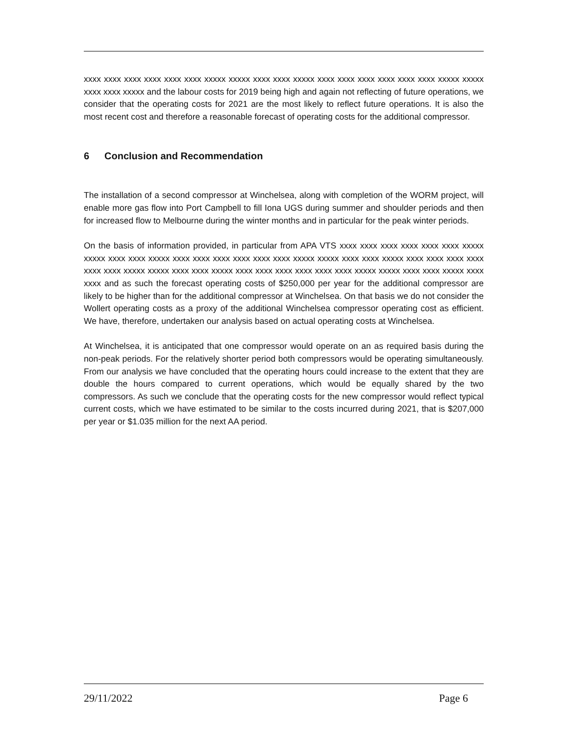xxxx xxxx xxxx xxxx xxxx xxxx xxxxx xxxxx xxxx xxxx xxxxx xxxx xxxx xxxx xxxx xxxx xxxx xxxxx xxxxx xxxx xxxx xxxxx and the labour costs for 2019 being high and again not reflecting of future operations, we consider that the operating costs for 2021 are the most likely to reflect future operations. It is also the most recent cost and therefore a reasonable forecast of operating costs for the additional compressor.
6 Conclusion and Recommendation
The installation of a second compressor at Winchelsea, along with completion of the WORM project, will enable more gas flow into Port Campbell to fill Iona UGS during summer and shoulder periods and then for increased flow to Melbourne during the winter months and in particular for the peak winter periods.
On the basis of information provided, in particular from APA VTS xxxx xxxx xxxx xxxx xxxx xxxx xxxxx xxxxx xxxx xxxx xxxxx xxxx xxxx xxxx xxxx xxxx xxxx xxxxx xxxxx xxxx xxxx xxxxx xxxx xxxx xxxx xxxx xxxx xxxx xxxxx xxxxx xxxx xxxx xxxxx xxxx xxxx xxxx xxxx xxxx xxxx xxxxx xxxxx xxxx xxxx xxxxx xxxx xxxx and as such the forecast operating costs of $250,000 per year for the additional compressor are likely to be higher than for the additional compressor at Winchelsea. On that basis we do not consider the Wollert operating costs as a proxy of the additional Winchelsea compressor operating cost as efficient. We have, therefore, undertaken our analysis based on actual operating costs at Winchelsea.
At Winchelsea, it is anticipated that one compressor would operate on an as required basis during the non-peak periods. For the relatively shorter period both compressors would be operating simultaneously. From our analysis we have concluded that the operating hours could increase to the extent that they are double the hours compared to current operations, which would be equally shared by the two compressors. As such we conclude that the operating costs for the new compressor would reflect typical current costs, which we have estimated to be similar to the costs incurred during 2021, that is $207,000 per year or $1.035 million for the next AA period.
29/11/2022 Page 6